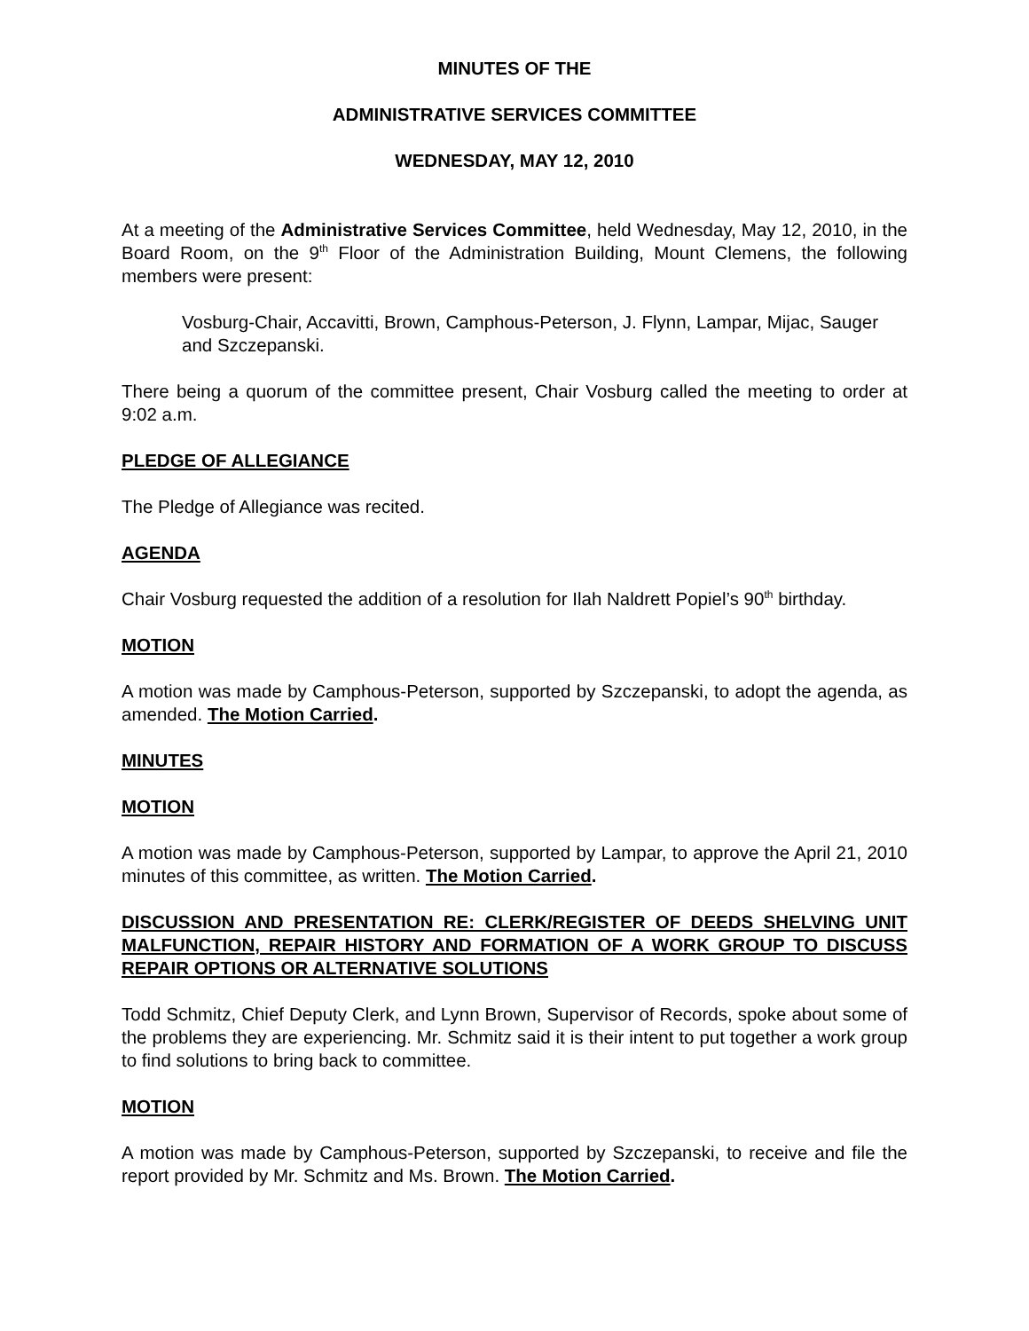MINUTES OF THE
ADMINISTRATIVE SERVICES COMMITTEE
WEDNESDAY, MAY 12, 2010
At a meeting of the Administrative Services Committee, held Wednesday, May 12, 2010, in the Board Room, on the 9<sup>th</sup> Floor of the Administration Building, Mount Clemens, the following members were present:
Vosburg-Chair, Accavitti, Brown, Camphous-Peterson, J. Flynn, Lampar, Mijac, Sauger and Szczepanski.
There being a quorum of the committee present, Chair Vosburg called the meeting to order at 9:02 a.m.
PLEDGE OF ALLEGIANCE
The Pledge of Allegiance was recited.
AGENDA
Chair Vosburg requested the addition of a resolution for Ilah Naldrett Popiel’s 90<sup>th</sup> birthday.
MOTION
A motion was made by Camphous-Peterson, supported by Szczepanski, to adopt the agenda, as amended. The Motion Carried.
MINUTES
MOTION
A motion was made by Camphous-Peterson, supported by Lampar, to approve the April 21, 2010 minutes of this committee, as written. The Motion Carried.
DISCUSSION AND PRESENTATION RE: CLERK/REGISTER OF DEEDS SHELVING UNIT MALFUNCTION, REPAIR HISTORY AND FORMATION OF A WORK GROUP TO DISCUSS REPAIR OPTIONS OR ALTERNATIVE SOLUTIONS
Todd Schmitz, Chief Deputy Clerk, and Lynn Brown, Supervisor of Records, spoke about some of the problems they are experiencing. Mr. Schmitz said it is their intent to put together a work group to find solutions to bring back to committee.
MOTION
A motion was made by Camphous-Peterson, supported by Szczepanski, to receive and file the report provided by Mr. Schmitz and Ms. Brown. The Motion Carried.